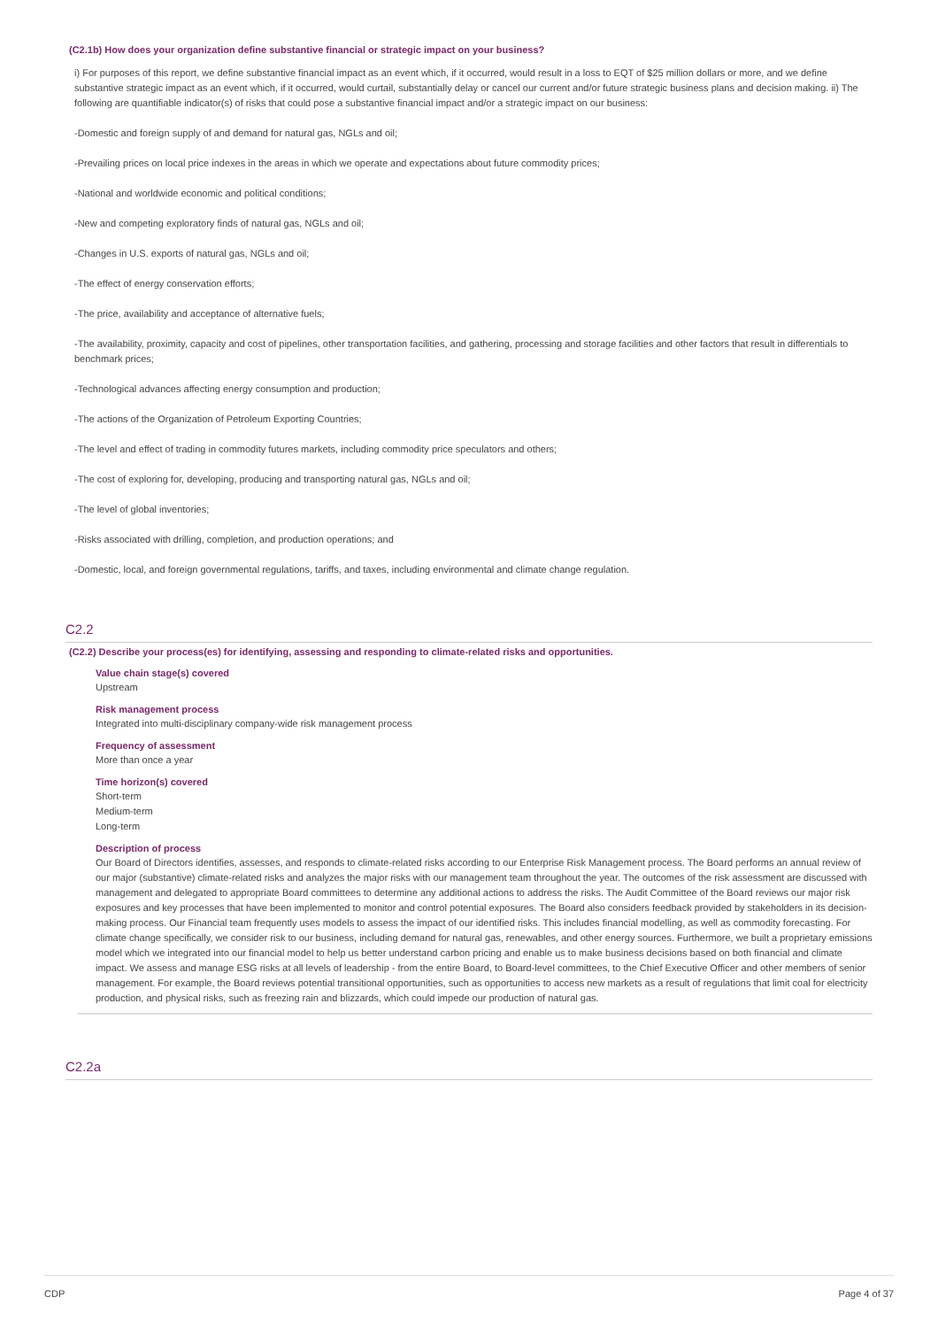(C2.1b) How does your organization define substantive financial or strategic impact on your business?
i) For purposes of this report, we define substantive financial impact as an event which, if it occurred, would result in a loss to EQT of $25 million dollars or more, and we define substantive strategic impact as an event which, if it occurred, would curtail, substantially delay or cancel our current and/or future strategic business plans and decision making. ii) The following are quantifiable indicator(s) of risks that could pose a substantive financial impact and/or a strategic impact on our business:
-Domestic and foreign supply of and demand for natural gas, NGLs and oil;
-Prevailing prices on local price indexes in the areas in which we operate and expectations about future commodity prices;
-National and worldwide economic and political conditions;
-New and competing exploratory finds of natural gas, NGLs and oil;
-Changes in U.S. exports of natural gas, NGLs and oil;
-The effect of energy conservation efforts;
-The price, availability and acceptance of alternative fuels;
-The availability, proximity, capacity and cost of pipelines, other transportation facilities, and gathering, processing and storage facilities and other factors that result in differentials to benchmark prices;
-Technological advances affecting energy consumption and production;
-The actions of the Organization of Petroleum Exporting Countries;
-The level and effect of trading in commodity futures markets, including commodity price speculators and others;
-The cost of exploring for, developing, producing and transporting natural gas, NGLs and oil;
-The level of global inventories;
-Risks associated with drilling, completion, and production operations; and
-Domestic, local, and foreign governmental regulations, tariffs, and taxes, including environmental and climate change regulation.
C2.2
(C2.2) Describe your process(es) for identifying, assessing and responding to climate-related risks and opportunities.
Value chain stage(s) covered
Upstream
Risk management process
Integrated into multi-disciplinary company-wide risk management process
Frequency of assessment
More than once a year
Time horizon(s) covered
Short-term
Medium-term
Long-term
Description of process
Our Board of Directors identifies, assesses, and responds to climate-related risks according to our Enterprise Risk Management process. The Board performs an annual review of our major (substantive) climate-related risks and analyzes the major risks with our management team throughout the year. The outcomes of the risk assessment are discussed with management and delegated to appropriate Board committees to determine any additional actions to address the risks. The Audit Committee of the Board reviews our major risk exposures and key processes that have been implemented to monitor and control potential exposures. The Board also considers feedback provided by stakeholders in its decision-making process. Our Financial team frequently uses models to assess the impact of our identified risks. This includes financial modelling, as well as commodity forecasting. For climate change specifically, we consider risk to our business, including demand for natural gas, renewables, and other energy sources. Furthermore, we built a proprietary emissions model which we integrated into our financial model to help us better understand carbon pricing and enable us to make business decisions based on both financial and climate impact. We assess and manage ESG risks at all levels of leadership - from the entire Board, to Board-level committees, to the Chief Executive Officer and other members of senior management. For example, the Board reviews potential transitional opportunities, such as opportunities to access new markets as a result of regulations that limit coal for electricity production, and physical risks, such as freezing rain and blizzards, which could impede our production of natural gas.
C2.2a
CDP Page 4 of 37